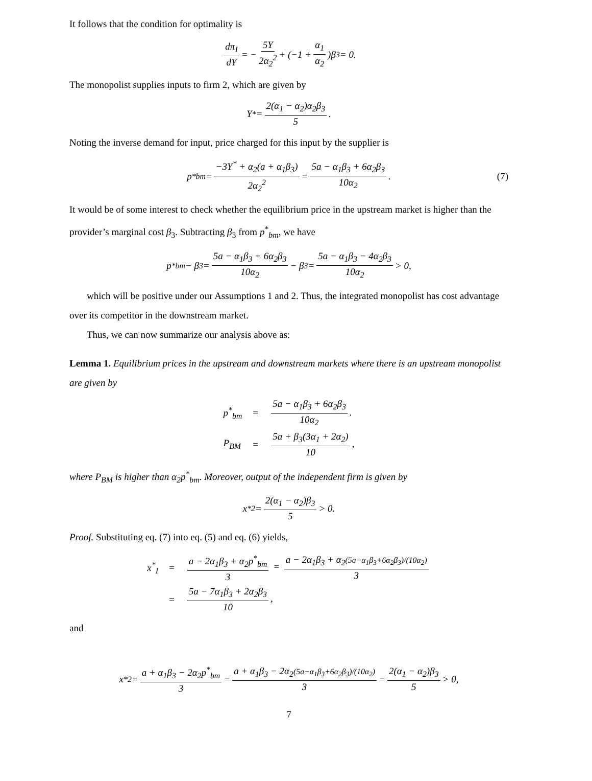It follows that the condition for optimality is
dπ<sub>I</sub> dY = − 5Y 2α<sub>2</sub><sup>2</sup> + (−1 + α<sub>1</sub> α<sub>2</sub>)β<sub>3</sub> = 0.
The monopolist supplies inputs to firm 2, which are given by
Y<sup>*</sup> = 2(α<sub>1</sub> − α<sub>2</sub>)α<sub>2</sub>β<sub>3</sub> 5.
Noting the inverse demand for input, price charged for this input by the supplier is
p<sup>*</sup><sub>bm</sub> = −3Y<sup>*</sup> + α<sub>2</sub>(a + α<sub>1</sub>β<sub>3</sub>) 2α<sub>2</sub><sup>2</sup> = 5a − α<sub>1</sub>β<sub>3</sub> + 6α<sub>2</sub>β<sub>3</sub> 10α<sub>2</sub>. (7)
It would be of some interest to check whether the equilibrium price in the upstream market is higher than the provider’s marginal cost β<sub>3</sub>. Subtracting β<sub>3</sub> from p<sup>*</sup><sub>bm</sub>, we have
p<sup>*</sup><sub>bm</sub> − β<sub>3</sub> = 5a − α<sub>1</sub>β<sub>3</sub> + 6α<sub>2</sub>β<sub>3</sub> 10α<sub>2</sub> − β<sub>3</sub> = 5a − α<sub>1</sub>β<sub>3</sub> − 4α<sub>2</sub>β<sub>3</sub> 10α<sub>2</sub> > 0,
which will be positive under our Assumptions 1 and 2. Thus, the integrated monopolist has cost advantage over its competitor in the downstream market.
Thus, we can now summarize our analysis above as:
Lemma 1. Equilibrium prices in the upstream and downstream markets where there is an upstream monopolist are given by
| p<sup>*</sup><sub>bm</sub> | = | 5a − α<sub>1</sub>β<sub>3</sub> + 6α<sub>2</sub>β<sub>3</sub> 10α<sub>2</sub> . |
| P<sub>BM</sub> | = | 5a + β<sub>3</sub>(3α<sub>1</sub> + 2α<sub>2</sub>) 10 , |
where P<sub>BM</sub> is higher than α<sub>2</sub>p<sup>*</sup><sub>bm</sub>. Moreover, output of the independent firm is given by
x<sup>*</sup><sub>2</sub> = 2(α<sub>1</sub> − α<sub>2</sub>)β<sub>3</sub> 5 > 0.
Proof. Substituting eq. (7) into eq. (5) and eq. (6) yields,
| x<sup>*</sup><sub>I</sub> | = | a − 2α<sub>1</sub>β<sub>3</sub> + α<sub>2</sub>p<sup>*</sup><sub>bm</sub> 3 = a − 2α<sub>1</sub>β<sub>3</sub> + α<sub>2</sub> (5a−α<sub>1</sub>β<sub>3</sub>+6α<sub>2</sub>β<sub>3</sub>)/(10α<sub>2</sub>) 3 |
| | = | 5a − 7α<sub>1</sub>β<sub>3</sub> + 2α<sub>2</sub>β<sub>3</sub> 10 , |
and
x<sup>*</sup><sub>2</sub> = a + α<sub>1</sub>β<sub>3</sub> − 2α<sub>2</sub>p<sup>*</sup><sub>bm</sub> 3 = a + α<sub>1</sub>β<sub>3</sub> − 2α<sub>2</sub>(5a−α<sub>1</sub>β<sub>3</sub>+6α<sub>2</sub>β<sub>3</sub>)/(10α<sub>2</sub>) 3 = 2(α<sub>1</sub> − α<sub>2</sub>)β<sub>3</sub> 5 > 0,
7